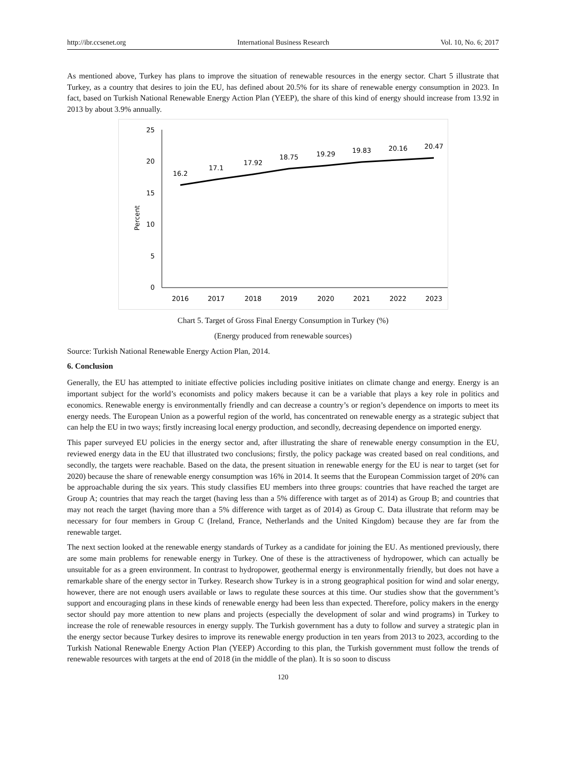http://ibr.ccsenet.org International Business Research Vol. 10, No. 6; 2017
As mentioned above, Turkey has plans to improve the situation of renewable resources in the energy sector. Chart 5 illustrate that Turkey, as a country that desires to join the EU, has defined about 20.5% for its share of renewable energy consumption in 2023. In fact, based on Turkish National Renewable Energy Action Plan (YEEP), the share of this kind of energy should increase from 13.92 in 2013 by about 3.9% annually.
Percent
25
20
15
10
5
0
16.2
17.1
17.92
18.75
19.29
19.83
20.16
20.47
2016
2017
2018
2019
2020
2021
2022
2023
Chart 5. Target of Gross Final Energy Consumption in Turkey (%)
(Energy produced from renewable sources)
Source: Turkish National Renewable Energy Action Plan, 2014.
6. Conclusion
Generally, the EU has attempted to initiate effective policies including positive initiates on climate change and energy. Energy is an important subject for the world’s economists and policy makers because it can be a variable that plays a key role in politics and economics. Renewable energy is environmentally friendly and can decrease a country’s or region’s dependence on imports to meet its energy needs. The European Union as a powerful region of the world, has concentrated on renewable energy as a strategic subject that can help the EU in two ways; firstly increasing local energy production, and secondly, decreasing dependence on imported energy.
This paper surveyed EU policies in the energy sector and, after illustrating the share of renewable energy consumption in the EU, reviewed energy data in the EU that illustrated two conclusions; firstly, the policy package was created based on real conditions, and secondly, the targets were reachable. Based on the data, the present situation in renewable energy for the EU is near to target (set for 2020) because the share of renewable energy consumption was 16% in 2014. It seems that the European Commission target of 20% can be approachable during the six years. This study classifies EU members into three groups: countries that have reached the target are Group A; countries that may reach the target (having less than a 5% difference with target as of 2014) as Group B; and countries that may not reach the target (having more than a 5% difference with target as of 2014) as Group C. Data illustrate that reform may be necessary for four members in Group C (Ireland, France, Netherlands and the United Kingdom) because they are far from the renewable target.
The next section looked at the renewable energy standards of Turkey as a candidate for joining the EU. As mentioned previously, there are some main problems for renewable energy in Turkey. One of these is the attractiveness of hydropower, which can actually be unsuitable for as a green environment. In contrast to hydropower, geothermal energy is environmentally friendly, but does not have a remarkable share of the energy sector in Turkey. Research show Turkey is in a strong geographical position for wind and solar energy, however, there are not enough users available or laws to regulate these sources at this time. Our studies show that the government’s support and encouraging plans in these kinds of renewable energy had been less than expected. Therefore, policy makers in the energy sector should pay more attention to new plans and projects (especially the development of solar and wind programs) in Turkey to increase the role of renewable resources in energy supply. The Turkish government has a duty to follow and survey a strategic plan in the energy sector because Turkey desires to improve its renewable energy production in ten years from 2013 to 2023, according to the Turkish National Renewable Energy Action Plan (YEEP) According to this plan, the Turkish government must follow the trends of renewable resources with targets at the end of 2018 (in the middle of the plan). It is so soon to discuss
120